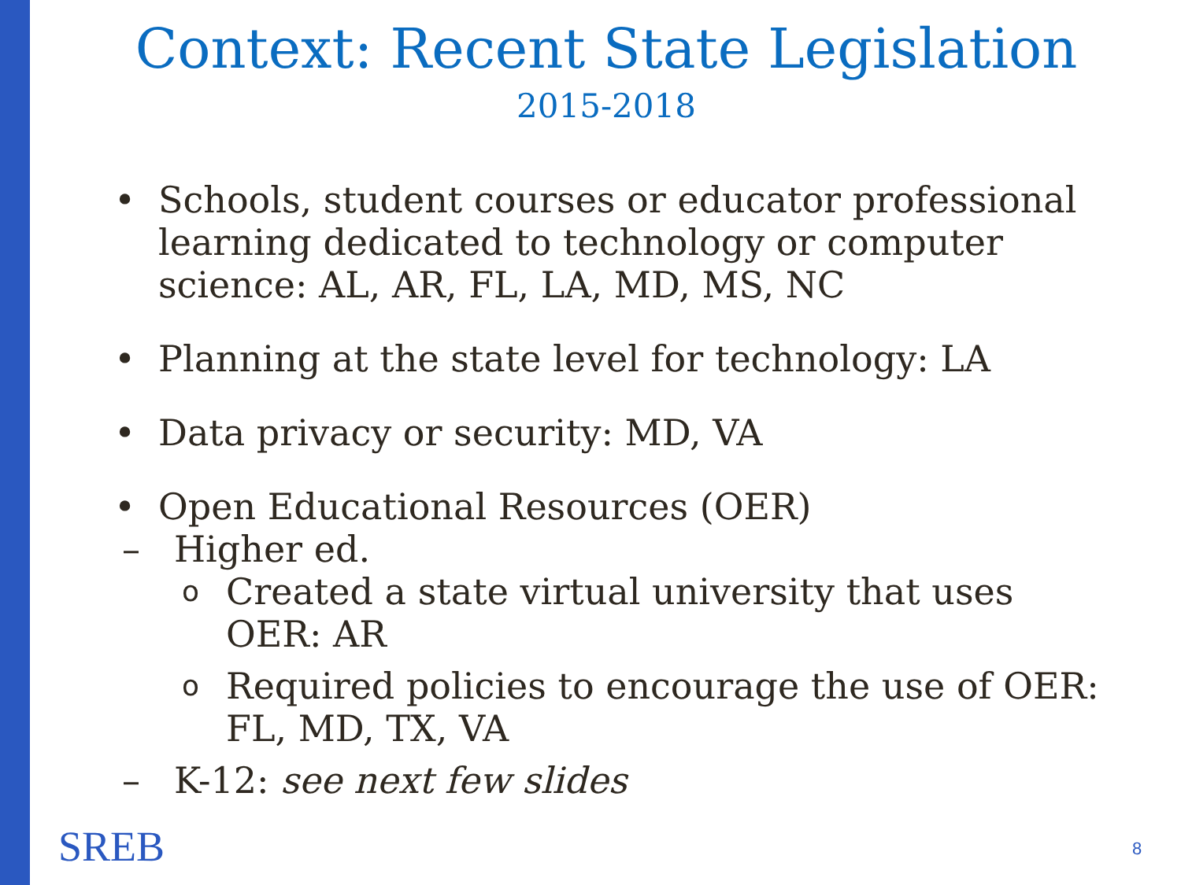Context: Recent State Legislation
2015-2018
• Schools, student courses or educator professional learning dedicated to technology or computer science: AL, AR, FL, LA, MD, MS, NC
• Planning at the state level for technology: LA
• Data privacy or security: MD, VA
• Open Educational Resources (OER)
– Higher ed.
o Created a state virtual university that uses OER: AR
o Required policies to encourage the use of OER: FL, MD, TX, VA
– K-12: see next few slides
SREB 8